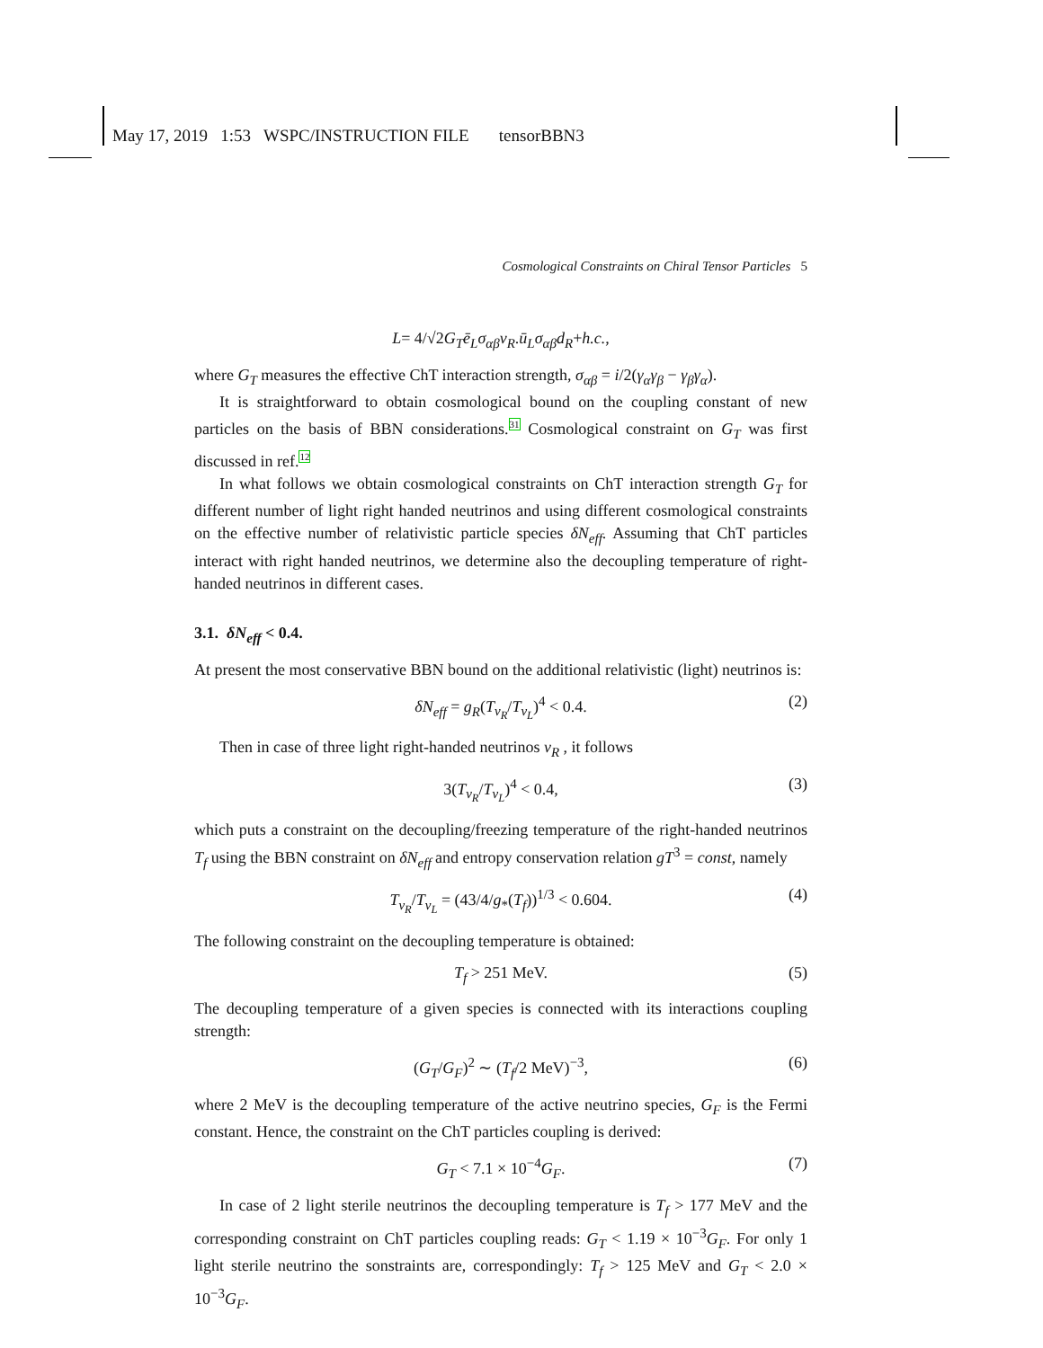May 17, 2019 1:53 WSPC/INSTRUCTION FILE tensorBBN3
Cosmological Constraints on Chiral Tensor Particles 5
L = 4/√2 G<sub>T</sub> ē<sub>L</sub>σ<sub>αβ</sub>ν<sub>R</sub> . ū<sub>L</sub>σ<sub>αβ</sub>d<sub>R</sub> + h.c.,
where G<sub>T</sub> measures the effective ChT interaction strength, σ<sub>αβ</sub> = i/2(γ<sub>α</sub>γ<sub>β</sub> − γ<sub>β</sub>γ<sub>α</sub>).
It is straightforward to obtain cosmological bound on the coupling constant of new particles on the basis of BBN considerations.<sup>31</sup> Cosmological constraint on G<sub>T</sub> was first discussed in ref.<sup>12</sup>
In what follows we obtain cosmological constraints on ChT interaction strength G<sub>T</sub> for different number of light right handed neutrinos and using different cosmological constraints on the effective number of relativistic particle species δN<sub>eff</sub>. Assuming that ChT particles interact with right handed neutrinos, we determine also the decoupling temperature of right-handed neutrinos in different cases.
3.1. δN<sub>eff</sub> < 0.4.
At present the most conservative BBN bound on the additional relativistic (light) neutrinos is:
δN<sub>eff</sub> = g<sub>R</sub>(T<sub>ν<sub>R</sub></sub>/T<sub>ν<sub>L</sub></sub>)<sup>4</sup> < 0.4. (2)
Then in case of three light right-handed neutrinos ν<sub>R</sub> , it follows
3(T<sub>ν<sub>R</sub></sub>/T<sub>ν<sub>L</sub></sub>)<sup>4</sup> < 0.4, (3)
which puts a constraint on the decoupling/freezing temperature of the right-handed neutrinos T<sub>f</sub> using the BBN constraint on δN<sub>eff</sub> and entropy conservation relation gT<sup>3</sup> = const, namely
T<sub>ν<sub>R</sub></sub>/T<sub>ν<sub>L</sub></sub> = (43/4/g<sub>*</sub>(T<sub>f</sub>))<sup>1/3</sup> < 0.604. (4)
The following constraint on the decoupling temperature is obtained:
T<sub>f</sub> > 251 MeV. (5)
The decoupling temperature of a given species is connected with its interactions coupling strength:
(G<sub>T</sub>/G<sub>F</sub>)<sup>2</sup> ∼ (T<sub>f</sub>/2 MeV)<sup>−3</sup>, (6)
where 2 MeV is the decoupling temperature of the active neutrino species, G<sub>F</sub> is the Fermi constant. Hence, the constraint on the ChT particles coupling is derived:
G<sub>T</sub> < 7.1 × 10<sup>−4</sup>G<sub>F</sub>. (7)
In case of 2 light sterile neutrinos the decoupling temperature is T<sub>f</sub> > 177 MeV and the corresponding constraint on ChT particles coupling reads: G<sub>T</sub> < 1.19 × 10<sup>−3</sup>G<sub>F</sub>. For only 1 light sterile neutrino the sonstraints are, correspondingly: T<sub>f</sub> > 125 MeV and G<sub>T</sub> < 2.0 × 10<sup>−3</sup>G<sub>F</sub>.